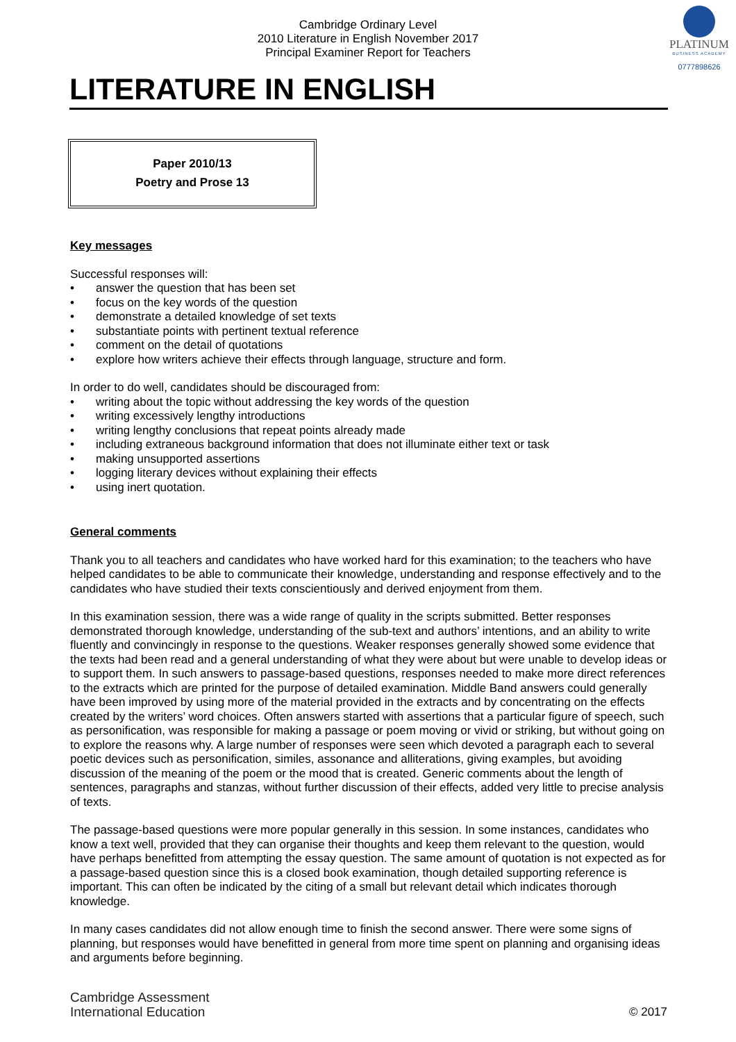PLATINUM
BUSINESS ACADEMY
0777898626
Cambridge Ordinary Level
2010 Literature in English November 2017
Principal Examiner Report for Teachers
LITERATURE IN ENGLISH
Paper 2010/13
Poetry and Prose 13
Key messages
Successful responses will:
• answer the question that has been set
• focus on the key words of the question
• demonstrate a detailed knowledge of set texts
• substantiate points with pertinent textual reference
• comment on the detail of quotations
• explore how writers achieve their effects through language, structure and form.
In order to do well, candidates should be discouraged from:
• writing about the topic without addressing the key words of the question
• writing excessively lengthy introductions
• writing lengthy conclusions that repeat points already made
• including extraneous background information that does not illuminate either text or task
• making unsupported assertions
• logging literary devices without explaining their effects
• using inert quotation.
General comments
Thank you to all teachers and candidates who have worked hard for this examination; to the teachers who have helped candidates to be able to communicate their knowledge, understanding and response effectively and to the candidates who have studied their texts conscientiously and derived enjoyment from them.
In this examination session, there was a wide range of quality in the scripts submitted. Better responses demonstrated thorough knowledge, understanding of the sub-text and authors’ intentions, and an ability to write fluently and convincingly in response to the questions. Weaker responses generally showed some evidence that the texts had been read and a general understanding of what they were about but were unable to develop ideas or to support them. In such answers to passage-based questions, responses needed to make more direct references to the extracts which are printed for the purpose of detailed examination. Middle Band answers could generally have been improved by using more of the material provided in the extracts and by concentrating on the effects created by the writers’ word choices. Often answers started with assertions that a particular figure of speech, such as personification, was responsible for making a passage or poem moving or vivid or striking, but without going on to explore the reasons why. A large number of responses were seen which devoted a paragraph each to several poetic devices such as personification, similes, assonance and alliterations, giving examples, but avoiding discussion of the meaning of the poem or the mood that is created. Generic comments about the length of sentences, paragraphs and stanzas, without further discussion of their effects, added very little to precise analysis of texts.
The passage-based questions were more popular generally in this session. In some instances, candidates who know a text well, provided that they can organise their thoughts and keep them relevant to the question, would have perhaps benefitted from attempting the essay question. The same amount of quotation is not expected as for a passage-based question since this is a closed book examination, though detailed supporting reference is important. This can often be indicated by the citing of a small but relevant detail which indicates thorough knowledge.
In many cases candidates did not allow enough time to finish the second answer. There were some signs of planning, but responses would have benefitted in general from more time spent on planning and organising ideas and arguments before beginning.
Cambridge Assessment
International Education
© 2017